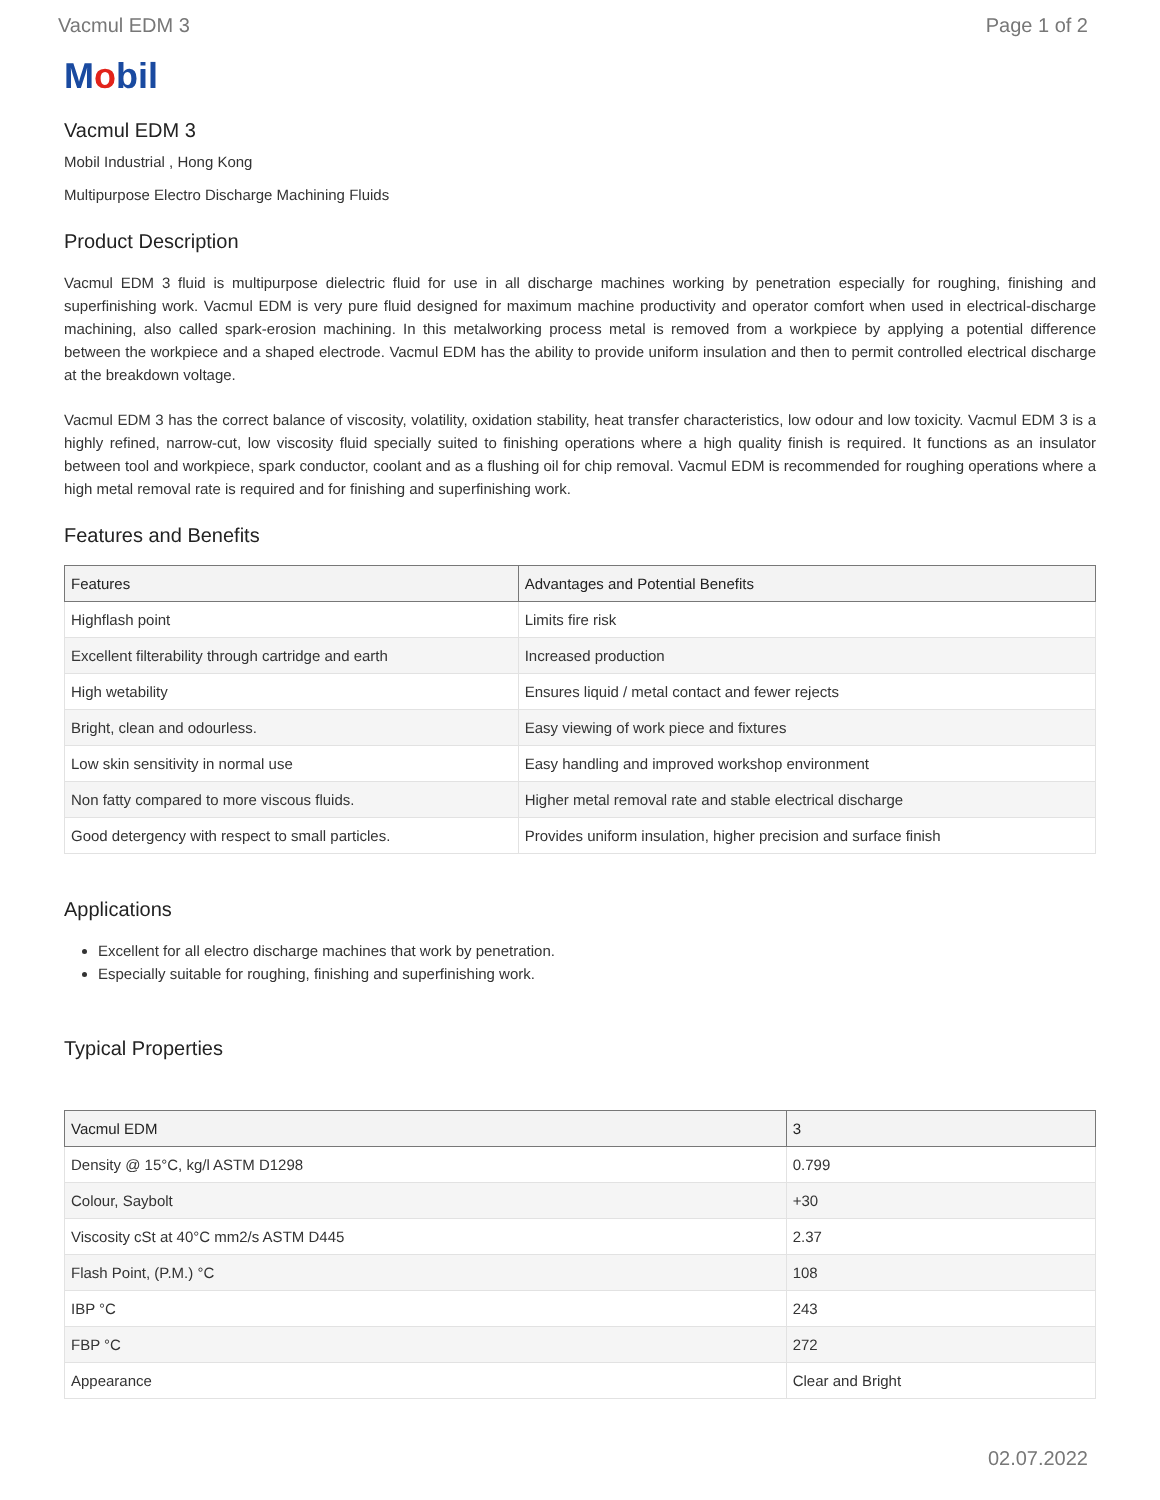Vacmul EDM 3 Page 1 of 2
Mobil
Vacmul EDM 3
Mobil Industrial , Hong Kong
Multipurpose Electro Discharge Machining Fluids
Product Description
Vacmul EDM 3 fluid is multipurpose dielectric fluid for use in all discharge machines working by penetration especially for roughing, finishing and superfinishing work. Vacmul EDM is very pure fluid designed for maximum machine productivity and operator comfort when used in electrical-discharge machining, also called spark-erosion machining. In this metalworking process metal is removed from a workpiece by applying a potential difference between the workpiece and a shaped electrode. Vacmul EDM has the ability to provide uniform insulation and then to permit controlled electrical discharge at the breakdown voltage.
Vacmul EDM 3 has the correct balance of viscosity, volatility, oxidation stability, heat transfer characteristics, low odour and low toxicity. Vacmul EDM 3 is a highly refined, narrow-cut, low viscosity fluid specially suited to finishing operations where a high quality finish is required. It functions as an insulator between tool and workpiece, spark conductor, coolant and as a flushing oil for chip removal. Vacmul EDM is recommended for roughing operations where a high metal removal rate is required and for finishing and superfinishing work.
Features and Benefits
| Features | Advantages and Potential Benefits |
| --- | --- |
| Highflash point | Limits fire risk |
| Excellent filterability through cartridge and earth | Increased production |
| High wetability | Ensures liquid / metal contact and fewer rejects |
| Bright, clean and odourless. | Easy viewing of work piece and fixtures |
| Low skin sensitivity in normal use | Easy handling and improved workshop environment |
| Non fatty compared to more viscous fluids. | Higher metal removal rate and stable electrical discharge |
| Good detergency with respect to small particles. | Provides uniform insulation, higher precision and surface finish |
Applications
Excellent for all electro discharge machines that work by penetration.
Especially suitable for roughing, finishing and superfinishing work.
Typical Properties
| Vacmul EDM | 3 |
| --- | --- |
| Density @ 15°C, kg/l ASTM D1298 | 0.799 |
| Colour, Saybolt | +30 |
| Viscosity cSt at 40°C mm2/s ASTM D445 | 2.37 |
| Flash Point, (P.M.) °C | 108 |
| IBP °C | 243 |
| FBP °C | 272 |
| Appearance | Clear and Bright |
02.07.2022